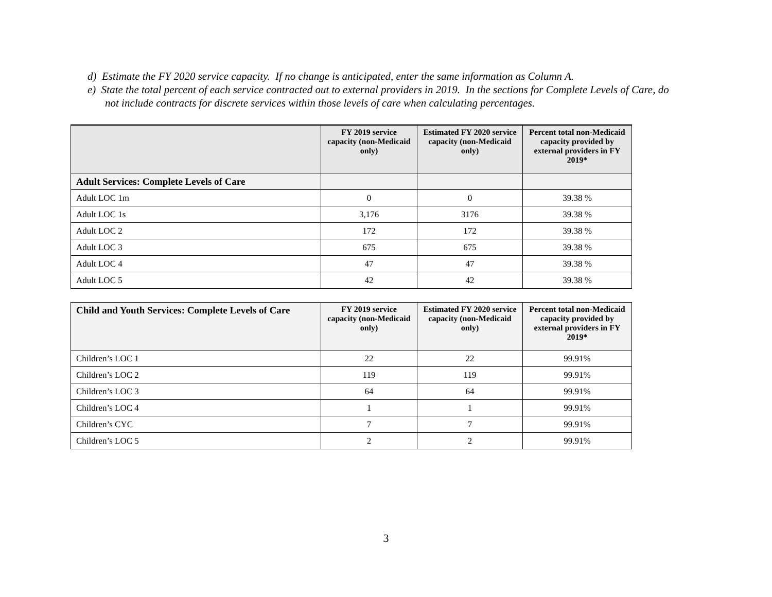d) Estimate the FY 2020 service capacity. If no change is anticipated, enter the same information as Column A.
e) State the total percent of each service contracted out to external providers in 2019. In the sections for Complete Levels of Care, do not include contracts for discrete services within those levels of care when calculating percentages.
| | FY 2019 service capacity (non-Medicaid only) | Estimated FY 2020 service capacity (non-Medicaid only) | Percent total non-Medicaid capacity provided by external providers in FY 2019* |
| --- | --- | --- | --- |
| Adult Services: Complete Levels of Care | | | |
| Adult LOC 1m | 0 | 0 | 39.38 % |
| Adult LOC 1s | 3,176 | 3176 | 39.38 % |
| Adult LOC 2 | 172 | 172 | 39.38 % |
| Adult LOC 3 | 675 | 675 | 39.38 % |
| Adult LOC 4 | 47 | 47 | 39.38 % |
| Adult LOC 5 | 42 | 42 | 39.38 % |
| Child and Youth Services: Complete Levels of Care | FY 2019 service capacity (non-Medicaid only) | Estimated FY 2020 service capacity (non-Medicaid only) | Percent total non-Medicaid capacity provided by external providers in FY 2019* |
| --- | --- | --- | --- |
| Children’s LOC 1 | 22 | 22 | 99.91% |
| Children’s LOC 2 | 119 | 119 | 99.91% |
| Children’s LOC 3 | 64 | 64 | 99.91% |
| Children’s LOC 4 | 1 | 1 | 99.91% |
| Children’s CYC | 7 | 7 | 99.91% |
| Children’s LOC 5 | 2 | 2 | 99.91% |
3